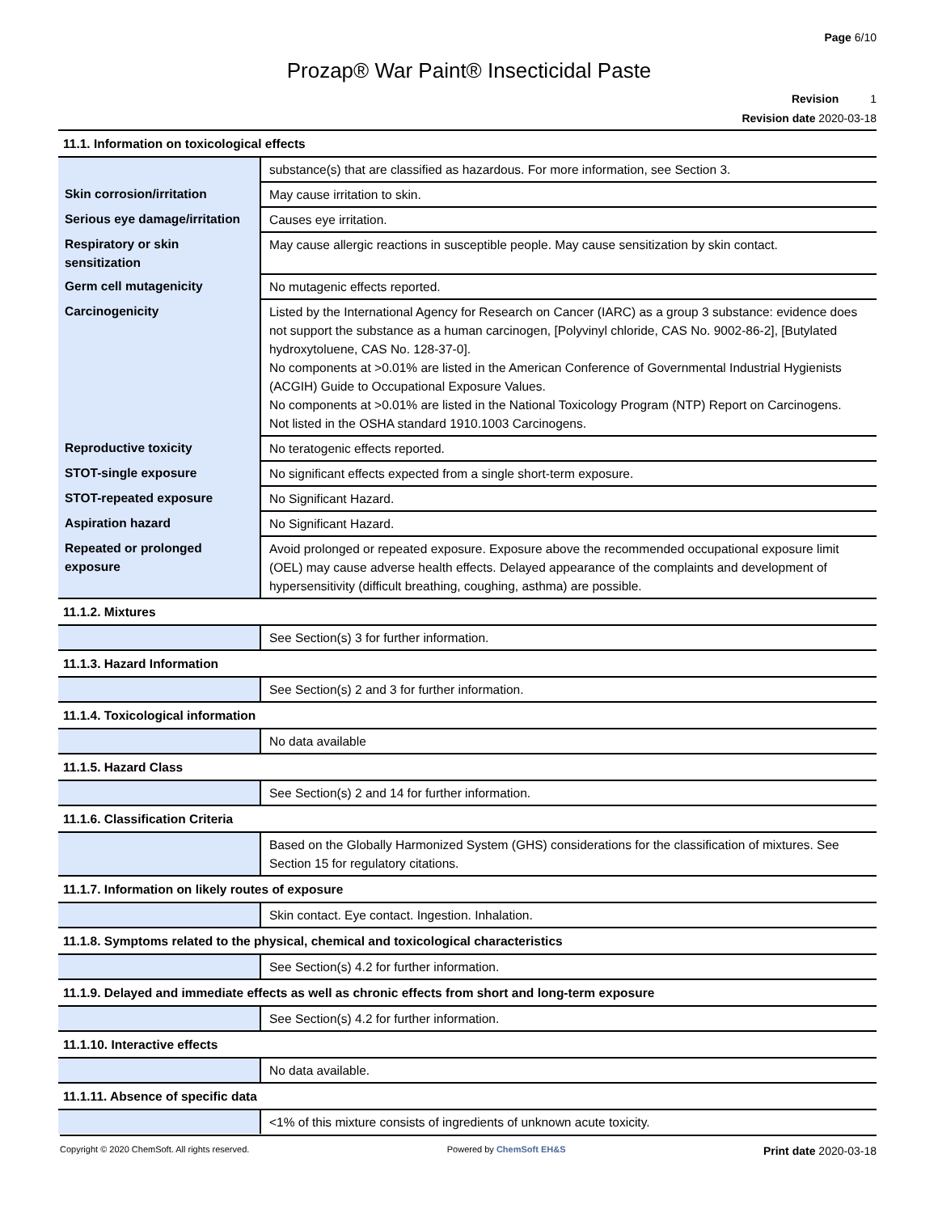Page 6/10
Prozap® War Paint® Insecticidal Paste
Revision 1
Revision date 2020-03-18
| 11.1. Information on toxicological effects | |
| | substance(s) that are classified as hazardous. For more information, see Section 3. |
| Skin corrosion/irritation | May cause irritation to skin. |
| Serious eye damage/irritation | Causes eye irritation. |
| Respiratory or skin sensitization | May cause allergic reactions in susceptible people. May cause sensitization by skin contact. |
| Germ cell mutagenicity | No mutagenic effects reported. |
| Carcinogenicity | Listed by the International Agency for Research on Cancer (IARC) as a group 3 substance: evidence does not support the substance as a human carcinogen, [Polyvinyl chloride, CAS No. 9002-86-2], [Butylated hydroxytoluene, CAS No. 128-37-0]. No components at >0.01% are listed in the American Conference of Governmental Industrial Hygienists (ACGIH) Guide to Occupational Exposure Values. No components at >0.01% are listed in the National Toxicology Program (NTP) Report on Carcinogens. Not listed in the OSHA standard 1910.1003 Carcinogens. |
| Reproductive toxicity | No teratogenic effects reported. |
| STOT-single exposure | No significant effects expected from a single short-term exposure. |
| STOT-repeated exposure | No Significant Hazard. |
| Aspiration hazard | No Significant Hazard. |
| Repeated or prolonged exposure | Avoid prolonged or repeated exposure. Exposure above the recommended occupational exposure limit (OEL) may cause adverse health effects. Delayed appearance of the complaints and development of hypersensitivity (difficult breathing, coughing, asthma) are possible. |
| 11.1.2. Mixtures | |
| | See Section(s) 3 for further information. |
| 11.1.3. Hazard Information | |
| | See Section(s) 2 and 3 for further information. |
| 11.1.4. Toxicological information | |
| | No data available |
| 11.1.5. Hazard Class | |
| | See Section(s) 2 and 14 for further information. |
| 11.1.6. Classification Criteria | |
| | Based on the Globally Harmonized System (GHS) considerations for the classification of mixtures. See Section 15 for regulatory citations. |
| 11.1.7. Information on likely routes of exposure | |
| | Skin contact. Eye contact. Ingestion. Inhalation. |
| 11.1.8. Symptoms related to the physical, chemical and toxicological characteristics | |
| | See Section(s) 4.2 for further information. |
| 11.1.9. Delayed and immediate effects as well as chronic effects from short and long-term exposure | |
| | See Section(s) 4.2 for further information. |
| 11.1.10. Interactive effects | |
| | No data available. |
| 11.1.11. Absence of specific data | |
| | <1% of this mixture consists of ingredients of unknown acute toxicity. |
Copyright © 2020 ChemSoft. All rights reserved. Powered by ChemSoft EH&S Print date 2020-03-18